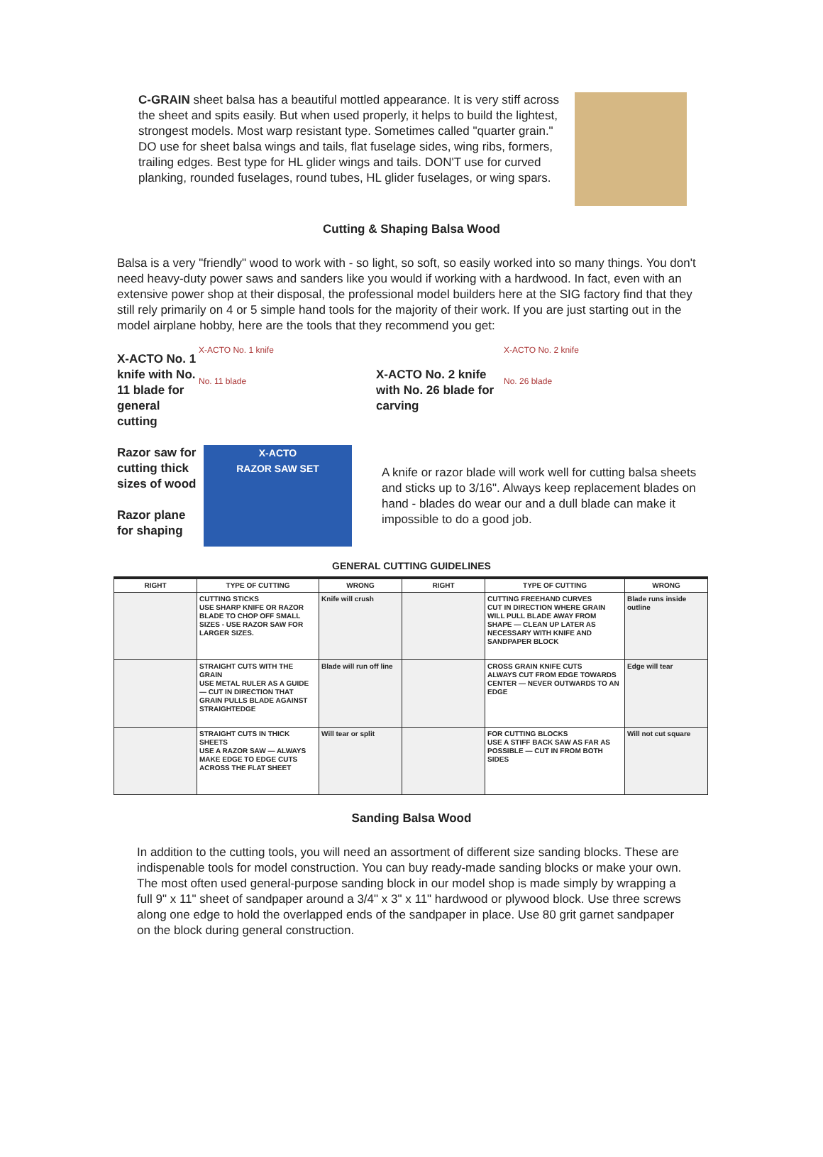C-GRAIN sheet balsa has a beautiful mottled appearance. It is very stiff across the sheet and spits easily. But when used properly, it helps to build the lightest, strongest models. Most warp resistant type. Sometimes called "quarter grain." DO use for sheet balsa wings and tails, flat fuselage sides, wing ribs, formers, trailing edges. Best type for HL glider wings and tails. DON'T use for curved planking, rounded fuselages, round tubes, HL glider fuselages, or wing spars.
Cutting & Shaping Balsa Wood
Balsa is a very "friendly" wood to work with - so light, so soft, so easily worked into so many things. You don't need heavy-duty power saws and sanders like you would if working with a hardwood. In fact, even with an extensive power shop at their disposal, the professional model builders here at the SIG factory find that they still rely primarily on 4 or 5 simple hand tools for the majority of their work. If you are just starting out in the model airplane hobby, here are the tools that they recommend you get:
X-ACTO No. 1 knife with No. 11 blade for general cutting
X-ACTO No. 1 knife
No. 11 blade
X-ACTO No. 2 knife with No. 26 blade for carving
X-ACTO No. 2 knife
No. 26 blade
Razor saw for cutting thick sizes of wood
Razor plane for shaping
X-ACTO
RAZOR SAW SET
A knife or razor blade will work well for cutting balsa sheets and sticks up to 3/16". Always keep replacement blades on hand - blades do wear our and a dull blade can make it impossible to do a good job.
GENERAL CUTTING GUIDELINES
| RIGHT | TYPE OF CUTTING | WRONG | RIGHT | TYPE OF CUTTING | WRONG |
| --- | --- | --- | --- | --- | --- |
| | CUTTING STICKS USE SHARP KNIFE OR RAZOR BLADE TO CHOP OFF SMALL SIZES - USE RAZOR SAW FOR LARGER SIZES. | Knife will crush | | CUTTING FREEHAND CURVES CUT IN DIRECTION WHERE GRAIN WILL PULL BLADE AWAY FROM SHAPE — CLEAN UP LATER AS NECESSARY WITH KNIFE AND SANDPAPER BLOCK | Blade runs inside outline |
| | STRAIGHT CUTS WITH THE GRAIN USE METAL RULER AS A GUIDE — CUT IN DIRECTION THAT GRAIN PULLS BLADE AGAINST STRAIGHTEDGE | Blade will run off line | | CROSS GRAIN KNIFE CUTS ALWAYS CUT FROM EDGE TOWARDS CENTER — NEVER OUTWARDS TO AN EDGE | Edge will tear |
| | STRAIGHT CUTS IN THICK SHEETS USE A RAZOR SAW — ALWAYS MAKE EDGE TO EDGE CUTS ACROSS THE FLAT SHEET | Will tear or split | | FOR CUTTING BLOCKS USE A STIFF BACK SAW AS FAR AS POSSIBLE — CUT IN FROM BOTH SIDES | Will not cut square |
Sanding Balsa Wood
In addition to the cutting tools, you will need an assortment of different size sanding blocks. These are indispenable tools for model construction. You can buy ready-made sanding blocks or make your own. The most often used general-purpose sanding block in our model shop is made simply by wrapping a full 9" x 11" sheet of sandpaper around a 3/4" x 3" x 11" hardwood or plywood block. Use three screws along one edge to hold the overlapped ends of the sandpaper in place. Use 80 grit garnet sandpaper on the block during general construction.